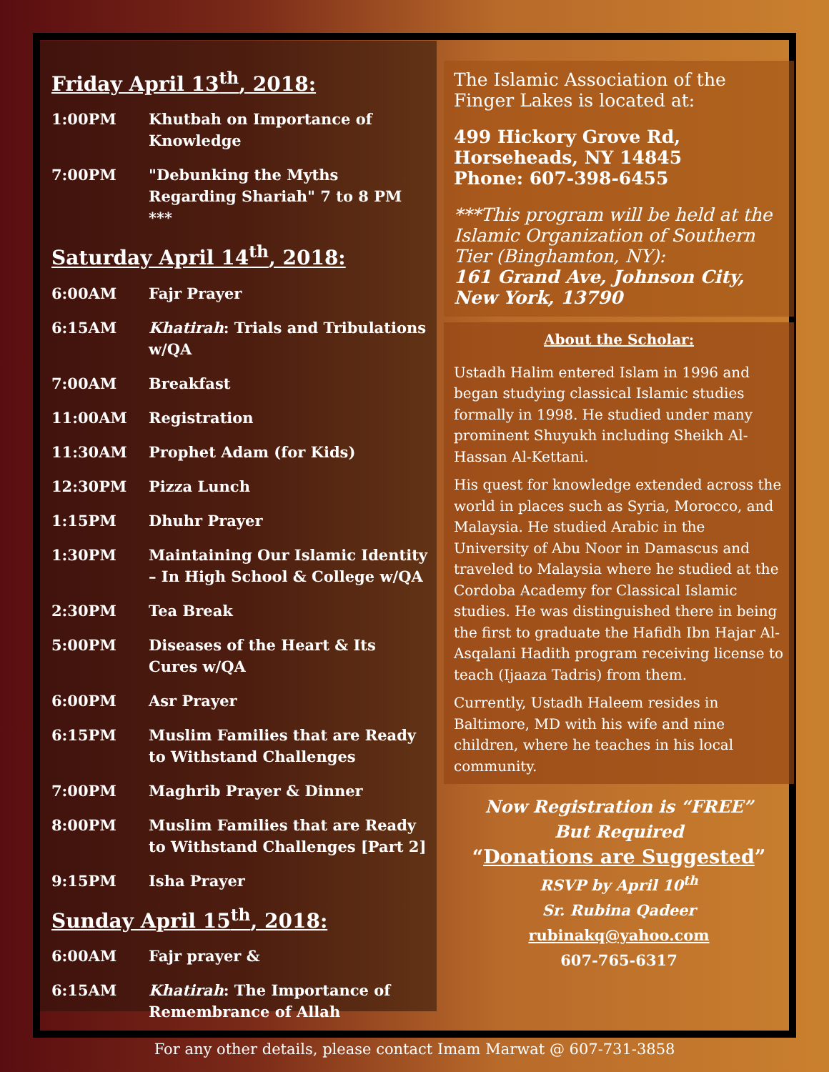Friday April 13<sup>th</sup>, 2018:
| 1:00PM | Khutbah on Importance of Knowledge |
| 7:00PM | "Debunking the Myths Regarding Shariah" 7 to 8 PM *** |
Saturday April 14<sup>th</sup>, 2018:
| 6:00AM | Fajr Prayer |
| 6:15AM | Khatirah : Trials and Tribulations w/QA |
| 7:00AM | Breakfast |
| 11:00AM | Registration |
| 11:30AM | Prophet Adam (for Kids) |
| 12:30PM | Pizza Lunch |
| 1:15PM | Dhuhr Prayer |
| 1:30PM | Maintaining Our Islamic Identity – In High School & College w/QA |
| 2:30PM | Tea Break |
| 5:00PM | Diseases of the Heart & Its Cures w/QA |
| 6:00PM | Asr Prayer |
| 6:15PM | Muslim Families that are Ready to Withstand Challenges |
| 7:00PM | Maghrib Prayer & Dinner |
| 8:00PM | Muslim Families that are Ready to Withstand Challenges [Part 2] |
| 9:15PM | Isha Prayer |
Sunday April 15<sup>th</sup>, 2018:
| 6:00AM | Fajr prayer & |
| 6:15AM | Khatirah : The Importance of Remembrance of Allah |
The Islamic Association of the Finger Lakes is located at:
499 Hickory Grove Rd,
Horseheads, NY 14845
Phone: 607-398-6455
***This program will be held at the Islamic Organization of Southern Tier (Binghamton, NY):
161 Grand Ave, Johnson City, New York, 13790
About the Scholar:
Ustadh Halim entered Islam in 1996 and began studying classical Islamic studies formally in 1998. He studied under many prominent Shuyukh including Sheikh Al-Hassan Al-Kettani.
His quest for knowledge extended across the world in places such as Syria, Morocco, and Malaysia. He studied Arabic in the University of Abu Noor in Damascus and traveled to Malaysia where he studied at the Cordoba Academy for Classical Islamic studies. He was distinguished there in being the first to graduate the Hafidh Ibn Hajar Al-Asqalani Hadith program receiving license to teach (Ijaaza Tadris) from them.
Currently, Ustadh Haleem resides in Baltimore, MD with his wife and nine children, where he teaches in his local community.
Now Registration is “FREE”
But Required
“Donations are Suggested”
RSVP by April 10<sup>th</sup>
Sr. Rubina Qadeer
rubinakq@yahoo.com
607-765-6317
For any other details, please contact Imam Marwat @ 607-731-3858